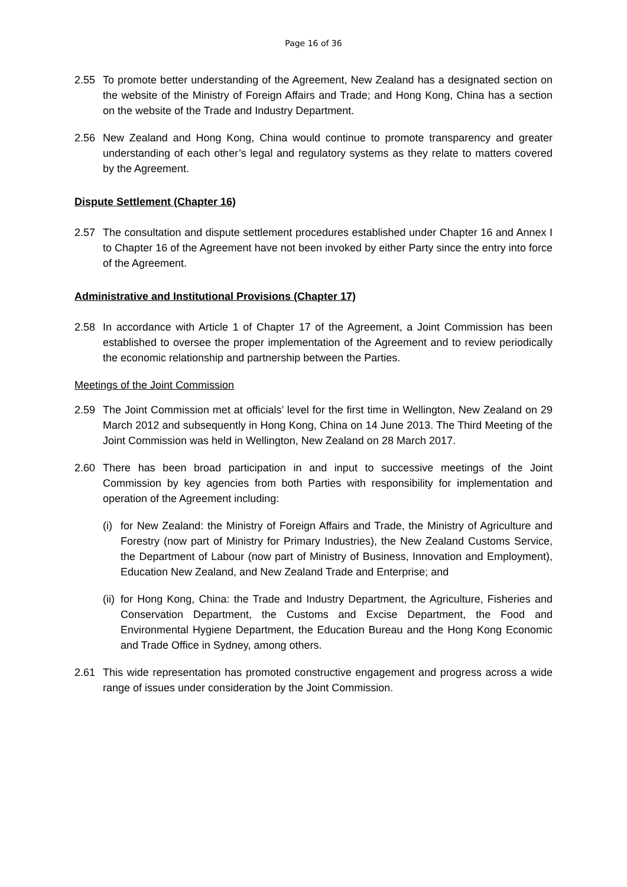Page 16 of 36
2.55 To promote better understanding of the Agreement, New Zealand has a designated section on the website of the Ministry of Foreign Affairs and Trade; and Hong Kong, China has a section on the website of the Trade and Industry Department.
2.56 New Zealand and Hong Kong, China would continue to promote transparency and greater understanding of each other’s legal and regulatory systems as they relate to matters covered by the Agreement.
Dispute Settlement (Chapter 16)
2.57 The consultation and dispute settlement procedures established under Chapter 16 and Annex I to Chapter 16 of the Agreement have not been invoked by either Party since the entry into force of the Agreement.
Administrative and Institutional Provisions (Chapter 17)
2.58 In accordance with Article 1 of Chapter 17 of the Agreement, a Joint Commission has been established to oversee the proper implementation of the Agreement and to review periodically the economic relationship and partnership between the Parties.
Meetings of the Joint Commission
2.59 The Joint Commission met at officials’ level for the first time in Wellington, New Zealand on 29 March 2012 and subsequently in Hong Kong, China on 14 June 2013. The Third Meeting of the Joint Commission was held in Wellington, New Zealand on 28 March 2017.
2.60 There has been broad participation in and input to successive meetings of the Joint Commission by key agencies from both Parties with responsibility for implementation and operation of the Agreement including:
(i)
for New Zealand: the Ministry of Foreign Affairs and Trade, the Ministry of Agriculture and Forestry (now part of Ministry for Primary Industries), the New Zealand Customs Service, the Department of Labour (now part of Ministry of Business, Innovation and Employment), Education New Zealand, and New Zealand Trade and Enterprise; and
(ii)
for Hong Kong, China: the Trade and Industry Department, the Agriculture, Fisheries and Conservation Department, the Customs and Excise Department, the Food and Environmental Hygiene Department, the Education Bureau and the Hong Kong Economic and Trade Office in Sydney, among others.
2.61 This wide representation has promoted constructive engagement and progress across a wide range of issues under consideration by the Joint Commission.